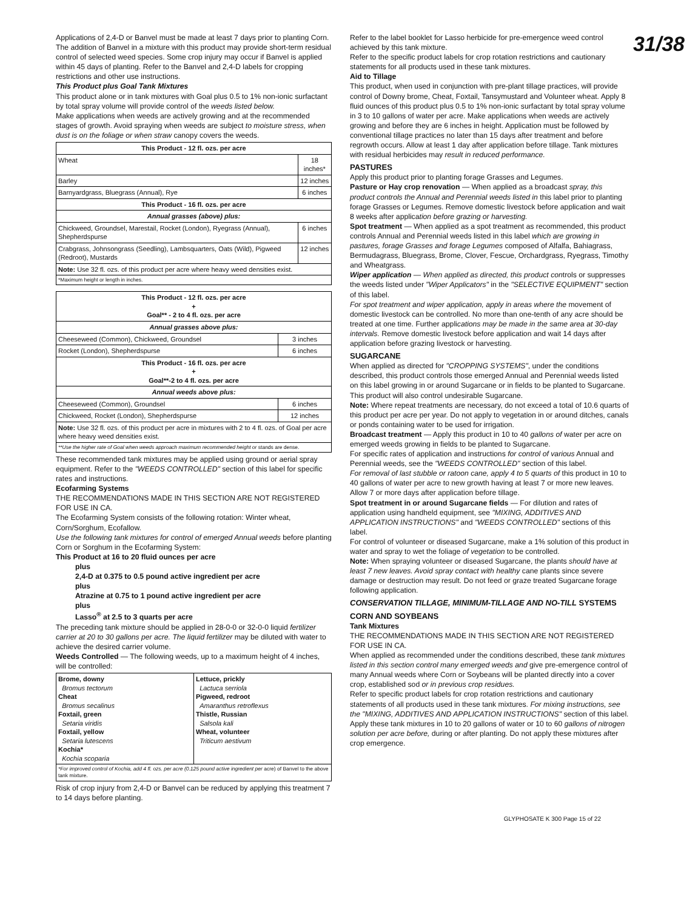31/38
Applications of 2,4-D or Banvel must be made at least 7 days prior to planting Corn. The addition of Banvel in a mixture with this product may provide short-term residual control of selected weed species. Some crop injury may occur if Banvel is applied within 45 days of planting. Refer to the Banvel and 2,4-D labels for cropping restrictions and other use instructions.
This Product plus Goal Tank Mixtures
This product alone or in tank mixtures with Goal plus 0.5 to 1% non-ionic surfactant by total spray volume will provide control of the weeds listed below.
Make applications when weeds are actively growing and at the recommended stages of growth. Avoid spraying when weeds are subject to moisture stress, when dust is on the foliage or when straw canopy covers the weeds.
| This Product - 12 fl. ozs. per acre | |
| --- | --- |
| Wheat | 18 inches* |
| Barley | 12 inches |
| Barnyardgrass, Bluegrass (Annual), Rye | 6 inches |
| This Product - 16 fl. ozs. per acre | |
| Annual grasses (above) plus: | |
| Chickweed, Groundsel, Marestail, Rocket (London), Ryegrass (Annual), Shepherdspurse | 6 inches |
| Crabgrass, Johnsongrass (Seedling), Lambsquarters, Oats (Wild), Pigweed (Redroot), Mustards | 12 inches |
| Note: Use 32 fl. ozs. of this product per acre where heavy weed densities exist. | |
| *Maximum height or length in inches. | |
| This Product - 12 fl. ozs. per acre + Goal** - 2 to 4 fl. ozs. per acre | |
| --- | --- |
| Annual grasses above plus: | |
| Cheeseweed (Common), Chickweed, Groundsel | 3 inches |
| Rocket (London), Shepherdspurse | 6 inches |
| This Product - 16 fl. ozs. per acre + Goal**-2 to 4 fl. ozs. per acre | |
| Annual weeds above plus: | |
| Cheeseweed (Common), Groundsel | 6 inches |
| Chickweed, Rocket (London), Shepherdspurse | 12 inches |
| Note: Use 32 fl. ozs. of this product per acre in mixtures with 2 to 4 fl. ozs. of Goal per acre where heavy weed densities exist. | |
| **Use the higher rate of Goal when weeds approach maximum recommended height or stands are dense. | |
These recommended tank mixtures may be applied using ground or aerial spray equipment. Refer to the "WEEDS CONTROLLED" section of this label for specific rates and instructions.
Ecofarming Systems
THE RECOMMENDATIONS MADE IN THIS SECTION ARE NOT REGISTERED FOR USE IN CA.
The Ecofarming System consists of the following rotation: Winter wheat, Corn/Sorghum, Ecofallow.
Use the following tank mixtures for control of emerged Annual weeds before planting Corn or Sorghum in the Ecofarming System:
This Product at 16 to 20 fluid ounces per acre
plus
2,4-D at 0.375 to 0.5 pound active ingredient per acre
plus
Atrazine at 0.75 to 1 pound active ingredient per acre
plus
Lasso<sup>®</sup> at 2.5 to 3 quarts per acre
The preceding tank mixture should be applied in 28-0-0 or 32-0-0 liquid fertilizer carrier at 20 to 30 gallons per acre. The liquid fertilizer may be diluted with water to achieve the desired carrier volume.
Weeds Controlled — The following weeds, up to a maximum height of 4 inches, will be controlled:
| Brome, downy Bromus tectorum Cheat Bromus secalinus Foxtail, green Setaria viridis Foxtail, yellow Setaria lutescens Kochia* Kochia scoparia | Lettuce, prickly Lactuca serriola Pigweed, redroot Amaranthus retroflexus Thistle, Russian Salsola kali Wheat, volunteer Triticum aestivum |
| *For improved control of Kochia, add 4 fl. ozs. per acre (0.125 pound active ingredient per acre) of Banvel to the above tank mixture. | |
Risk of crop injury from 2,4-D or Banvel can be reduced by applying this treatment 7 to 14 days before planting.
Refer to the label booklet for Lasso herbicide for pre-emergence weed control achieved by this tank mixture.
Refer to the specific product labels for crop rotation restrictions and cautionary statements for all products used in these tank mixtures.
Aid to Tillage
This product, when used in conjunction with pre-plant tillage practices, will provide control of Downy brome, Cheat, Foxtail, Tansymustard and Volunteer wheat. Apply 8 fluid ounces of this product plus 0.5 to 1% non-ionic surfactant by total spray volume in 3 to 10 gallons of water per acre. Make applications when weeds are actively growing and before they are 6 inches in height. Application must be followed by conventional tillage practices no later than 15 days after treatment and before regrowth occurs. Allow at least 1 day after application before tillage. Tank mixtures with residual herbicides may result in reduced performance.
PASTURES
Apply this product prior to planting forage Grasses and Legumes.
Pasture or Hay crop renovation — When applied as a broadcast spray, this product controls the Annual and Perennial weeds listed in this label prior to planting forage Grasses or Legumes. Remove domestic livestock before application and wait 8 weeks after application before grazing or harvesting.
Spot treatment — When applied as a spot treatment as recommended, this product controls Annual and Perennial weeds listed in this label which are growing in pastures, forage Grasses and forage Legumes composed of Alfalfa, Bahiagrass, Bermudagrass, Bluegrass, Brome, Clover, Fescue, Orchardgrass, Ryegrass, Timothy and Wheatgrass.
Wiper application — When applied as directed, this product controls or suppresses the weeds listed under "Wiper Applicators" in the "SELECTIVE EQUIPMENT" section of this label.
For spot treatment and wiper application, apply in areas where the movement of domestic livestock can be controlled. No more than one-tenth of any acre should be treated at one time. Further applications may be made in the same area at 30-day intervals. Remove domestic livestock before application and wait 14 days after application before grazing livestock or harvesting.
SUGARCANE
When applied as directed for "CROPPING SYSTEMS", under the conditions described, this product controls those emerged Annual and Perennial weeds listed on this label growing in or around Sugarcane or in fields to be planted to Sugarcane. This product will also control undesirable Sugarcane.
Note: Where repeat treatments are necessary, do not exceed a total of 10.6 quarts of this product per acre per year. Do not apply to vegetation in or around ditches, canals or ponds containing water to be used for irrigation.
Broadcast treatment — Apply this product in 10 to 40 gallons of water per acre on emerged weeds growing in fields to be planted to Sugarcane.
For specific rates of application and instructions for control of various Annual and Perennial weeds, see the "WEEDS CONTROLLED" section of this label.
For removal of last stubble or ratoon cane, apply 4 to 5 quarts of this product in 10 to 40 gallons of water per acre to new growth having at least 7 or more new leaves. Allow 7 or more days after application before tillage.
Spot treatment in or around Sugarcane fields — For dilution and rates of application using handheld equipment, see "MIXING, ADDITIVES AND APPLICATION INSTRUCTIONS" and "WEEDS CONTROLLED" sections of this label.
For control of volunteer or diseased Sugarcane, make a 1% solution of this product in water and spray to wet the foliage of vegetation to be controlled.
Note: When spraying volunteer or diseased Sugarcane, the plants should have at least 7 new leaves. Avoid spray contact with healthy cane plants since severe damage or destruction may result. Do not feed or graze treated Sugarcane forage following application.
CONSERVATION TILLAGE, MINIMUM-TILLAGE AND NO-TILL SYSTEMS
CORN AND SOYBEANS
Tank Mixtures
THE RECOMMENDATIONS MADE IN THIS SECTION ARE NOT REGISTERED FOR USE IN CA.
When applied as recommended under the conditions described, these tank mixtures listed in this section control many emerged weeds and give pre-emergence control of many Annual weeds where Corn or Soybeans will be planted directly into a cover crop, established sod or in previous crop residues.
Refer to specific product labels for crop rotation restrictions and cautionary statements of all products used in these tank mixtures. For mixing instructions, see the "MIXING, ADDITIVES AND APPLICATION INSTRUCTIONS" section of this label.
Apply these tank mixtures in 10 to 20 gallons of water or 10 to 60 gallons of nitrogen solution per acre before, during or after planting. Do not apply these mixtures after crop emergence.
GLYPHOSATE K 300 Page 15 of 22